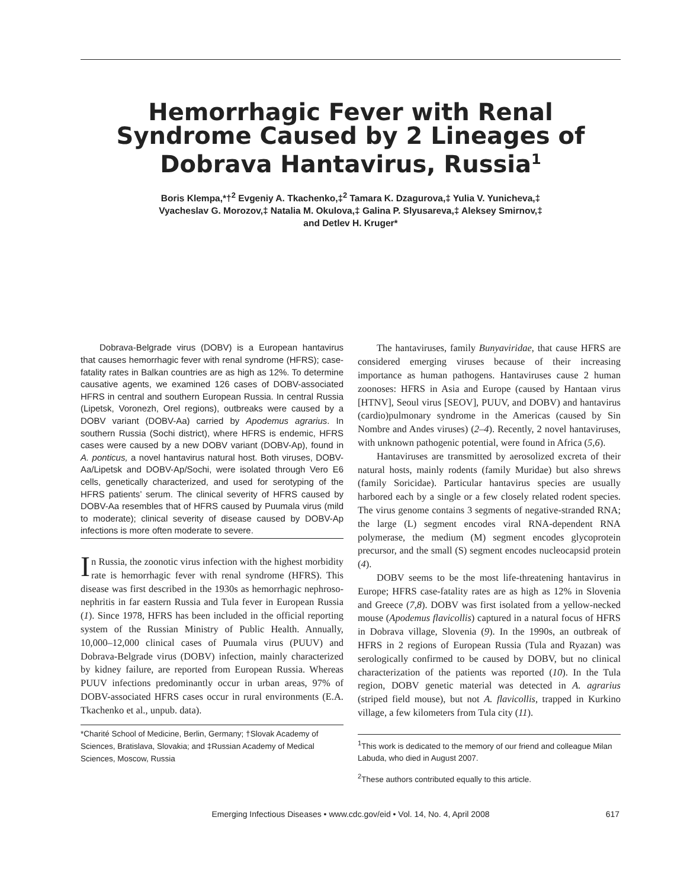Hemorrhagic Fever with Renal Syndrome Caused by 2 Lineages of Dobrava Hantavirus, Russia<sup>1</sup>
Boris Klempa,*†<sup>2</sup> Evgeniy A. Tkachenko,‡<sup>2</sup> Tamara K. Dzagurova,‡ Yulia V. Yunicheva,‡
Vyacheslav G. Morozov,‡ Natalia M. Okulova,‡ Galina P. Slyusareva,‡ Aleksey Smirnov,‡
and Detlev H. Kruger*
Dobrava-Belgrade virus (DOBV) is a European hantavirus that causes hemorrhagic fever with renal syndrome (HFRS); case-fatality rates in Balkan countries are as high as 12%. To determine causative agents, we examined 126 cases of DOBV-associated HFRS in central and southern European Russia. In central Russia (Lipetsk, Voronezh, Orel regions), outbreaks were caused by a DOBV variant (DOBV-Aa) carried by Apodemus agrarius. In southern Russia (Sochi district), where HFRS is endemic, HFRS cases were caused by a new DOBV variant (DOBV-Ap), found in A. ponticus, a novel hantavirus natural host. Both viruses, DOBV-Aa/Lipetsk and DOBV-Ap/Sochi, were isolated through Vero E6 cells, genetically characterized, and used for serotyping of the HFRS patients’ serum. The clinical severity of HFRS caused by DOBV-Aa resembles that of HFRS caused by Puumala virus (mild to moderate); clinical severity of disease caused by DOBV-Ap infections is more often moderate to severe.
In Russia, the zoonotic virus infection with the highest morbidity rate is hemorrhagic fever with renal syndrome (HFRS). This disease was first described in the 1930s as hemorrhagic nephroso-nephritis in far eastern Russia and Tula fever in European Russia (1). Since 1978, HFRS has been included in the official reporting system of the Russian Ministry of Public Health. Annually, 10,000–12,000 clinical cases of Puumala virus (PUUV) and Dobrava-Belgrade virus (DOBV) infection, mainly characterized by kidney failure, are reported from European Russia. Whereas PUUV infections predominantly occur in urban areas, 97% of DOBV-associated HFRS cases occur in rural environments (E.A. Tkachenko et al., unpub. data).
*Charité School of Medicine, Berlin, Germany; †Slovak Academy of Sciences, Bratislava, Slovakia; and ‡Russian Academy of Medical Sciences, Moscow, Russia
The hantaviruses, family Bunyaviridae, that cause HFRS are considered emerging viruses because of their increasing importance as human pathogens. Hantaviruses cause 2 human zoonoses: HFRS in Asia and Europe (caused by Hantaan virus [HTNV], Seoul virus [SEOV], PUUV, and DOBV) and hantavirus (cardio)pulmonary syndrome in the Americas (caused by Sin Nombre and Andes viruses) (2–4). Recently, 2 novel hantaviruses, with unknown pathogenic potential, were found in Africa (5,6).
Hantaviruses are transmitted by aerosolized excreta of their natural hosts, mainly rodents (family Muridae) but also shrews (family Soricidae). Particular hantavirus species are usually harbored each by a single or a few closely related rodent species. The virus genome contains 3 segments of negative-stranded RNA; the large (L) segment encodes viral RNA-dependent RNA polymerase, the medium (M) segment encodes glycoprotein precursor, and the small (S) segment encodes nucleocapsid protein (4).
DOBV seems to be the most life-threatening hantavirus in Europe; HFRS case-fatality rates are as high as 12% in Slovenia and Greece (7,8). DOBV was first isolated from a yellow-necked mouse (Apodemus flavicollis) captured in a natural focus of HFRS in Dobrava village, Slovenia (9). In the 1990s, an outbreak of HFRS in 2 regions of European Russia (Tula and Ryazan) was serologically confirmed to be caused by DOBV, but no clinical characterization of the patients was reported (10). In the Tula region, DOBV genetic material was detected in A. agrarius (striped field mouse), but not A. flavicollis, trapped in Kurkino village, a few kilometers from Tula city (11).
<sup>1</sup> This work is dedicated to the memory of our friend and colleague Milan Labuda, who died in August 2007.
<sup>2</sup> These authors contributed equally to this article.
Emerging Infectious Diseases • www.cdc.gov/eid • Vol. 14, No. 4, April 2008 617